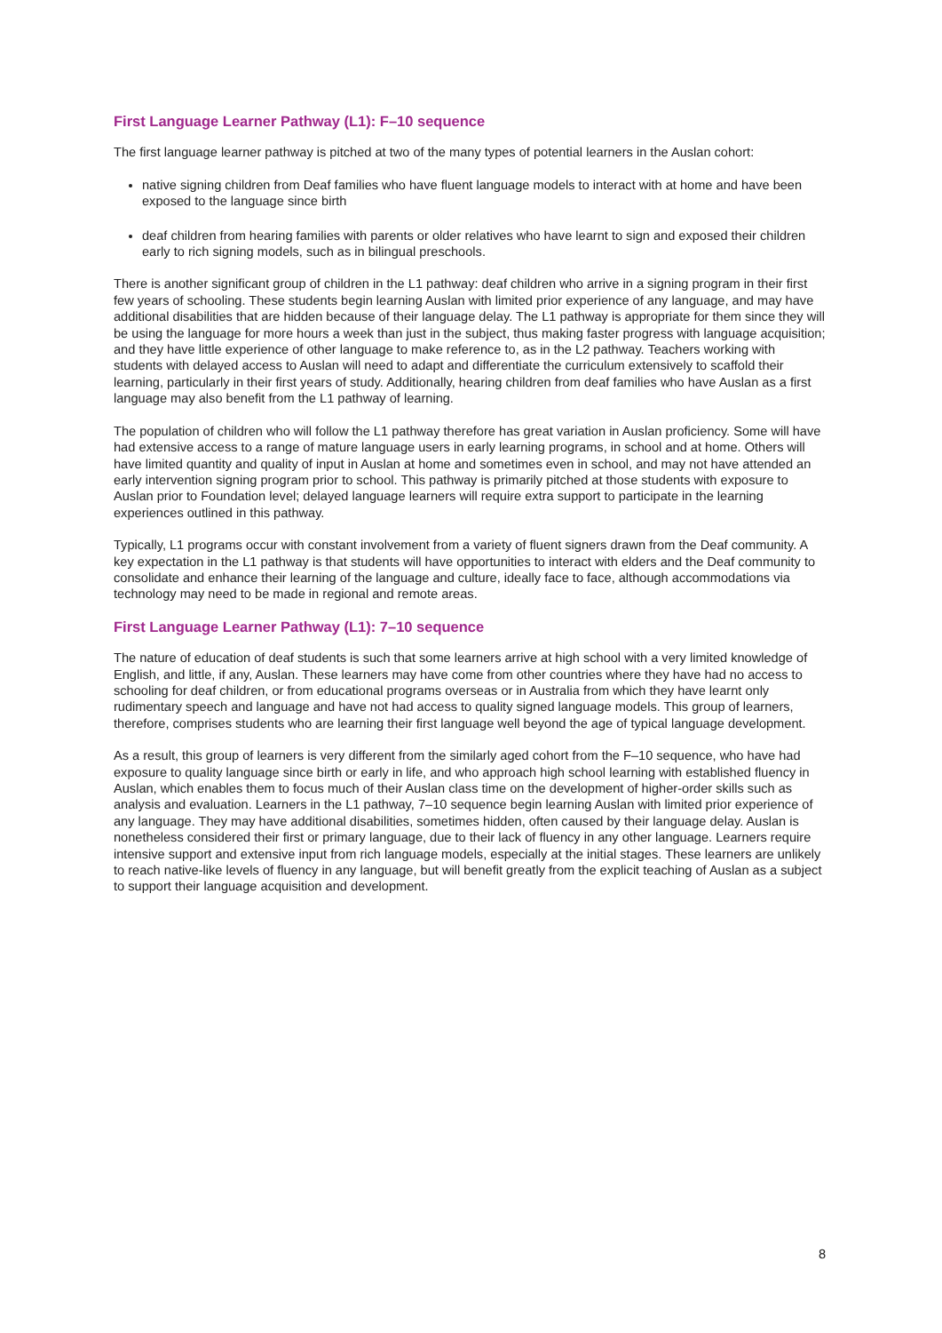First Language Learner Pathway (L1): F–10 sequence
The first language learner pathway is pitched at two of the many types of potential learners in the Auslan cohort:
native signing children from Deaf families who have fluent language models to interact with at home and have been exposed to the language since birth
deaf children from hearing families with parents or older relatives who have learnt to sign and exposed their children early to rich signing models, such as in bilingual preschools.
There is another significant group of children in the L1 pathway: deaf children who arrive in a signing program in their first few years of schooling. These students begin learning Auslan with limited prior experience of any language, and may have additional disabilities that are hidden because of their language delay. The L1 pathway is appropriate for them since they will be using the language for more hours a week than just in the subject, thus making faster progress with language acquisition; and they have little experience of other language to make reference to, as in the L2 pathway. Teachers working with students with delayed access to Auslan will need to adapt and differentiate the curriculum extensively to scaffold their learning, particularly in their first years of study. Additionally, hearing children from deaf families who have Auslan as a first language may also benefit from the L1 pathway of learning.
The population of children who will follow the L1 pathway therefore has great variation in Auslan proficiency. Some will have had extensive access to a range of mature language users in early learning programs, in school and at home. Others will have limited quantity and quality of input in Auslan at home and sometimes even in school, and may not have attended an early intervention signing program prior to school. This pathway is primarily pitched at those students with exposure to Auslan prior to Foundation level; delayed language learners will require extra support to participate in the learning experiences outlined in this pathway.
Typically, L1 programs occur with constant involvement from a variety of fluent signers drawn from the Deaf community. A key expectation in the L1 pathway is that students will have opportunities to interact with elders and the Deaf community to consolidate and enhance their learning of the language and culture, ideally face to face, although accommodations via technology may need to be made in regional and remote areas.
First Language Learner Pathway (L1): 7–10 sequence
The nature of education of deaf students is such that some learners arrive at high school with a very limited knowledge of English, and little, if any, Auslan. These learners may have come from other countries where they have had no access to schooling for deaf children, or from educational programs overseas or in Australia from which they have learnt only rudimentary speech and language and have not had access to quality signed language models. This group of learners, therefore, comprises students who are learning their first language well beyond the age of typical language development.
As a result, this group of learners is very different from the similarly aged cohort from the F–10 sequence, who have had exposure to quality language since birth or early in life, and who approach high school learning with established fluency in Auslan, which enables them to focus much of their Auslan class time on the development of higher-order skills such as analysis and evaluation. Learners in the L1 pathway, 7–10 sequence begin learning Auslan with limited prior experience of any language. They may have additional disabilities, sometimes hidden, often caused by their language delay. Auslan is nonetheless considered their first or primary language, due to their lack of fluency in any other language. Learners require intensive support and extensive input from rich language models, especially at the initial stages. These learners are unlikely to reach native-like levels of fluency in any language, but will benefit greatly from the explicit teaching of Auslan as a subject to support their language acquisition and development.
8